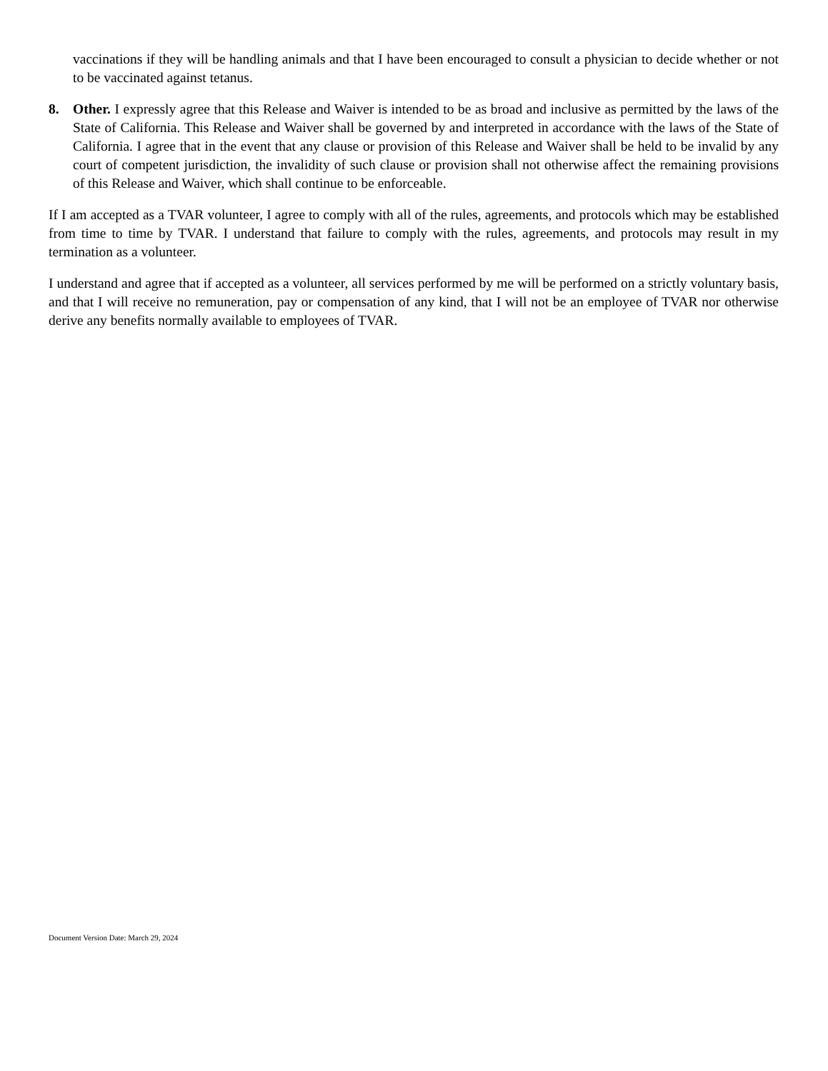vaccinations if they will be handling animals and that I have been encouraged to consult a physician to decide whether or not to be vaccinated against tetanus.
8. Other. I expressly agree that this Release and Waiver is intended to be as broad and inclusive as permitted by the laws of the State of California. This Release and Waiver shall be governed by and interpreted in accordance with the laws of the State of California. I agree that in the event that any clause or provision of this Release and Waiver shall be held to be invalid by any court of competent jurisdiction, the invalidity of such clause or provision shall not otherwise affect the remaining provisions of this Release and Waiver, which shall continue to be enforceable.
If I am accepted as a TVAR volunteer, I agree to comply with all of the rules, agreements, and protocols which may be established from time to time by TVAR. I understand that failure to comply with the rules, agreements, and protocols may result in my termination as a volunteer.
I understand and agree that if accepted as a volunteer, all services performed by me will be performed on a strictly voluntary basis, and that I will receive no remuneration, pay or compensation of any kind, that I will not be an employee of TVAR nor otherwise derive any benefits normally available to employees of TVAR.
Document Version Date: March 29, 2024